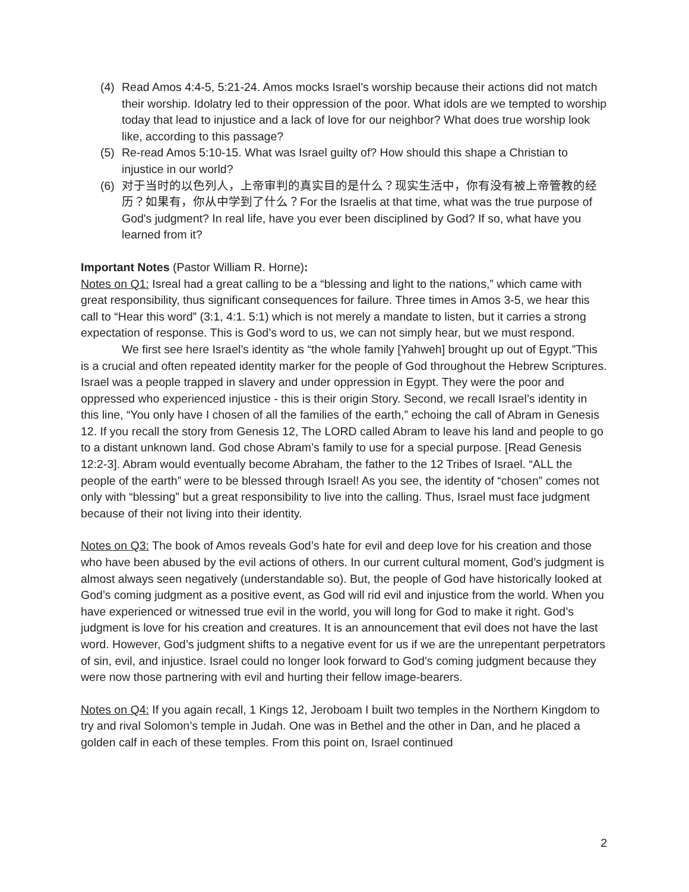(4) Read Amos 4:4-5, 5:21-24. Amos mocks Israel’s worship because their actions did not match their worship. Idolatry led to their oppression of the poor. What idols are we tempted to worship today that lead to injustice and a lack of love for our neighbor? What does true worship look like, according to this passage?
(5) Re-read Amos 5:10-15. What was Israel guilty of? How should this shape a Christian to injustice in our world?
(6) 对于当时的以色列人，上帝审判的真实目的是什么？现实生活中，你有没有被上帝管教的经历？如果有，你从中学到了什么？For the Israelis at that time, what was the true purpose of God's judgment? In real life, have you ever been disciplined by God? If so, what have you learned from it?
Important Notes (Pastor William R. Horne):
Notes on Q1: Isreal had a great calling to be a “blessing and light to the nations,” which came with great responsibility, thus significant consequences for failure. Three times in Amos 3-5, we hear this call to “Hear this word” (3:1, 4:1. 5:1) which is not merely a mandate to listen, but it carries a strong expectation of response. This is God’s word to us, we can not simply hear, but we must respond.
We first see here Israel’s identity as “the whole family [Yahweh] brought up out of Egypt.”This is a crucial and often repeated identity marker for the people of God throughout the Hebrew Scriptures. Israel was a people trapped in slavery and under oppression in Egypt. They were the poor and oppressed who experienced injustice - this is their origin Story. Second, we recall Israel’s identity in this line, “You only have I chosen of all the families of the earth,” echoing the call of Abram in Genesis 12. If you recall the story from Genesis 12, The LORD called Abram to leave his land and people to go to a distant unknown land. God chose Abram’s family to use for a special purpose. [Read Genesis 12:2-3]. Abram would eventually become Abraham, the father to the 12 Tribes of Israel. “ALL the people of the earth” were to be blessed through Israel! As you see, the identity of “chosen” comes not only with “blessing” but a great responsibility to live into the calling. Thus, Israel must face judgment because of their not living into their identity.
Notes on Q3: The book of Amos reveals God’s hate for evil and deep love for his creation and those who have been abused by the evil actions of others. In our current cultural moment, God’s judgment is almost always seen negatively (understandable so). But, the people of God have historically looked at God’s coming judgment as a positive event, as God will rid evil and injustice from the world. When you have experienced or witnessed true evil in the world, you will long for God to make it right. God’s judgment is love for his creation and creatures. It is an announcement that evil does not have the last word. However, God’s judgment shifts to a negative event for us if we are the unrepentant perpetrators of sin, evil, and injustice. Israel could no longer look forward to God’s coming judgment because they were now those partnering with evil and hurting their fellow image-bearers.
Notes on Q4: If you again recall, 1 Kings 12, Jeroboam I built two temples in the Northern Kingdom to try and rival Solomon’s temple in Judah. One was in Bethel and the other in Dan, and he placed a golden calf in each of these temples. From this point on, Israel continued
2